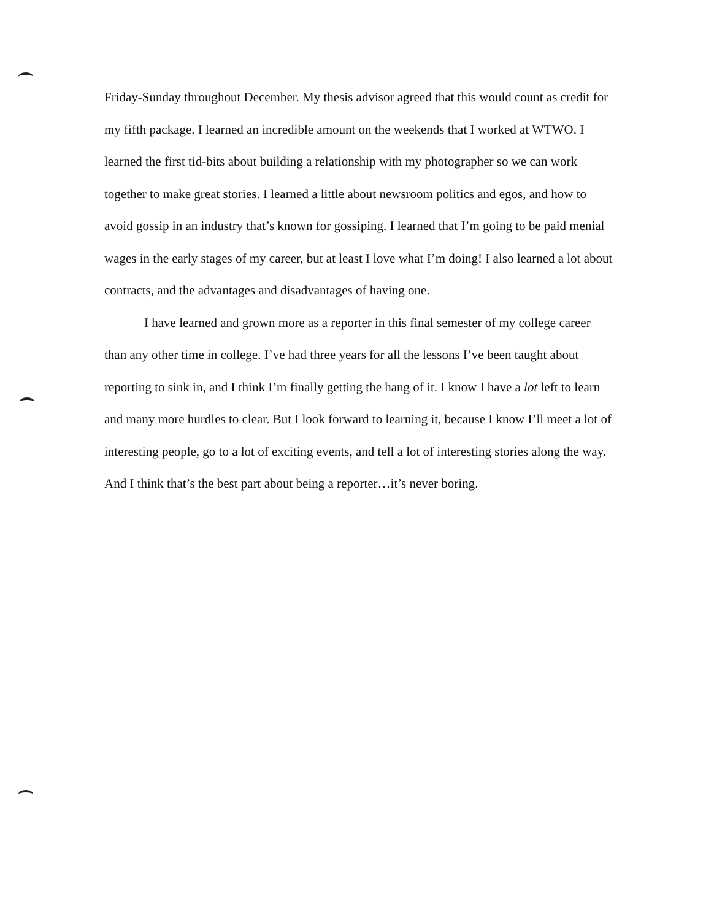Friday-Sunday throughout December. My thesis advisor agreed that this would count as credit for my fifth package. I learned an incredible amount on the weekends that I worked at WTWO. I learned the first tid-bits about building a relationship with my photographer so we can work together to make great stories. I learned a little about newsroom politics and egos, and how to avoid gossip in an industry that’s known for gossiping. I learned that I’m going to be paid menial wages in the early stages of my career, but at least I love what I’m doing! I also learned a lot about contracts, and the advantages and disadvantages of having one.
I have learned and grown more as a reporter in this final semester of my college career than any other time in college. I’ve had three years for all the lessons I’ve been taught about reporting to sink in, and I think I’m finally getting the hang of it. I know I have a lot left to learn and many more hurdles to clear. But I look forward to learning it, because I know I’ll meet a lot of interesting people, go to a lot of exciting events, and tell a lot of interesting stories along the way. And I think that’s the best part about being a reporter…it’s never boring.